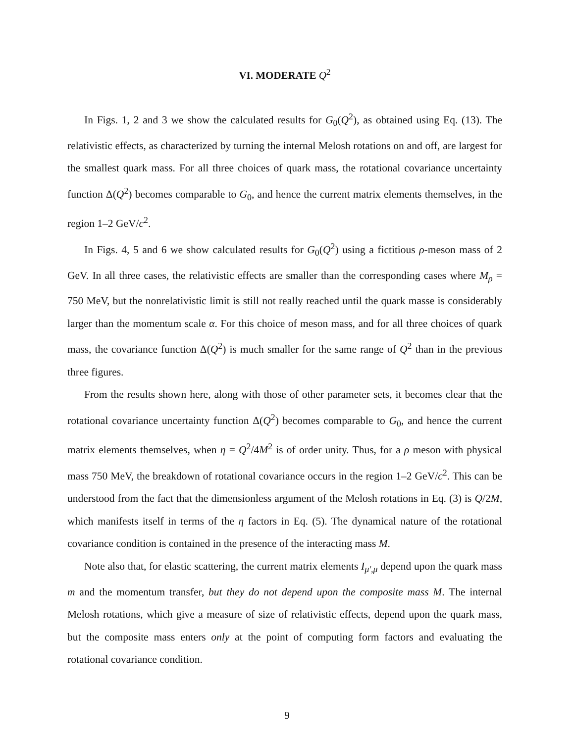VI. MODERATE Q<sup>2</sup>
In Figs. 1, 2 and 3 we show the calculated results for G<sub>0</sub>(Q<sup>2</sup>), as obtained using Eq. (13). The relativistic effects, as characterized by turning the internal Melosh rotations on and off, are largest for the smallest quark mass. For all three choices of quark mass, the rotational covariance uncertainty function Δ(Q<sup>2</sup>) becomes comparable to G<sub>0</sub>, and hence the current matrix elements themselves, in the region 1–2 GeV/c<sup>2</sup>.
In Figs. 4, 5 and 6 we show calculated results for G<sub>0</sub>(Q<sup>2</sup>) using a fictitious ρ-meson mass of 2 GeV. In all three cases, the relativistic effects are smaller than the corresponding cases where M<sub>ρ</sub> = 750 MeV, but the nonrelativistic limit is still not really reached until the quark masse is considerably larger than the momentum scale α. For this choice of meson mass, and for all three choices of quark mass, the covariance function Δ(Q<sup>2</sup>) is much smaller for the same range of Q<sup>2</sup> than in the previous three figures.
From the results shown here, along with those of other parameter sets, it becomes clear that the rotational covariance uncertainty function Δ(Q<sup>2</sup>) becomes comparable to G<sub>0</sub>, and hence the current matrix elements themselves, when η = Q<sup>2</sup>/4M<sup>2</sup> is of order unity. Thus, for a ρ meson with physical mass 750 MeV, the breakdown of rotational covariance occurs in the region 1–2 GeV/c<sup>2</sup>. This can be understood from the fact that the dimensionless argument of the Melosh rotations in Eq. (3) is Q/2M, which manifests itself in terms of the η factors in Eq. (5). The dynamical nature of the rotational covariance condition is contained in the presence of the interacting mass M.
Note also that, for elastic scattering, the current matrix elements I<sub>μ′,μ</sub> depend upon the quark mass m and the momentum transfer, but they do not depend upon the composite mass M. The internal Melosh rotations, which give a measure of size of relativistic effects, depend upon the quark mass, but the composite mass enters only at the point of computing form factors and evaluating the rotational covariance condition.
9